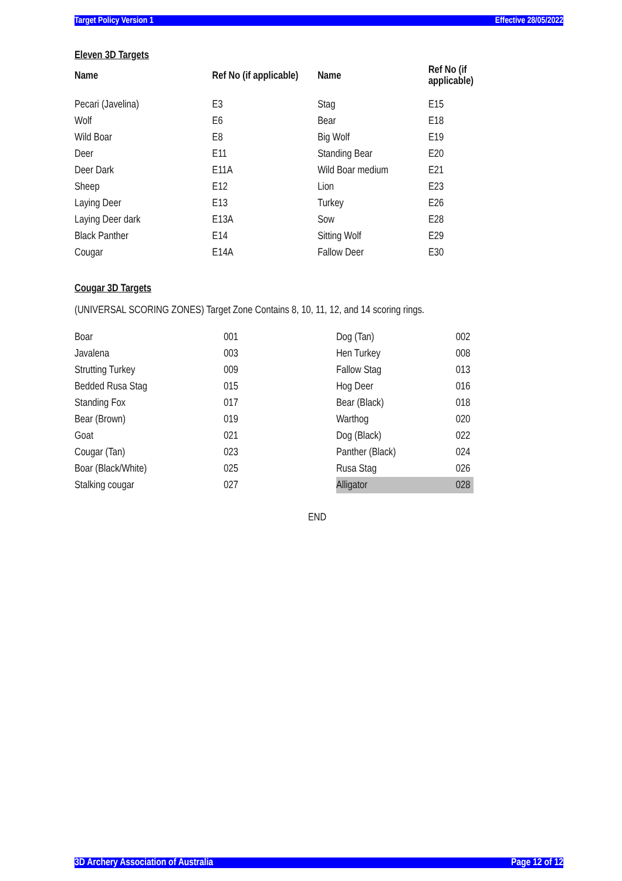Target Policy Version 1 Effective 28/05/2022
Eleven 3D Targets
| Name | Ref No (if applicable) | Name | Ref No (if applicable) |
| --- | --- | --- | --- |
| Pecari (Javelina) | E3 | Stag | E15 |
| Wolf | E6 | Bear | E18 |
| Wild Boar | E8 | Big Wolf | E19 |
| Deer | E11 | Standing Bear | E20 |
| Deer Dark | E11A | Wild Boar medium | E21 |
| Sheep | E12 | Lion | E23 |
| Laying Deer | E13 | Turkey | E26 |
| Laying Deer dark | E13A | Sow | E28 |
| Black Panther | E14 | Sitting Wolf | E29 |
| Cougar | E14A | Fallow Deer | E30 |
Cougar 3D Targets
(UNIVERSAL SCORING ZONES) Target Zone Contains 8, 10, 11, 12, and 14 scoring rings.
| Boar | 001 | Dog (Tan) | 002 |
| Javalena | 003 | Hen Turkey | 008 |
| Strutting Turkey | 009 | Fallow Stag | 013 |
| Bedded Rusa Stag | 015 | Hog Deer | 016 |
| Standing Fox | 017 | Bear (Black) | 018 |
| Bear (Brown) | 019 | Warthog | 020 |
| Goat | 021 | Dog (Black) | 022 |
| Cougar (Tan) | 023 | Panther (Black) | 024 |
| Boar (Black/White) | 025 | Rusa Stag | 026 |
| Stalking cougar | 027 | Alligator | 028 |
END
3D Archery Association of Australia Page 12 of 12